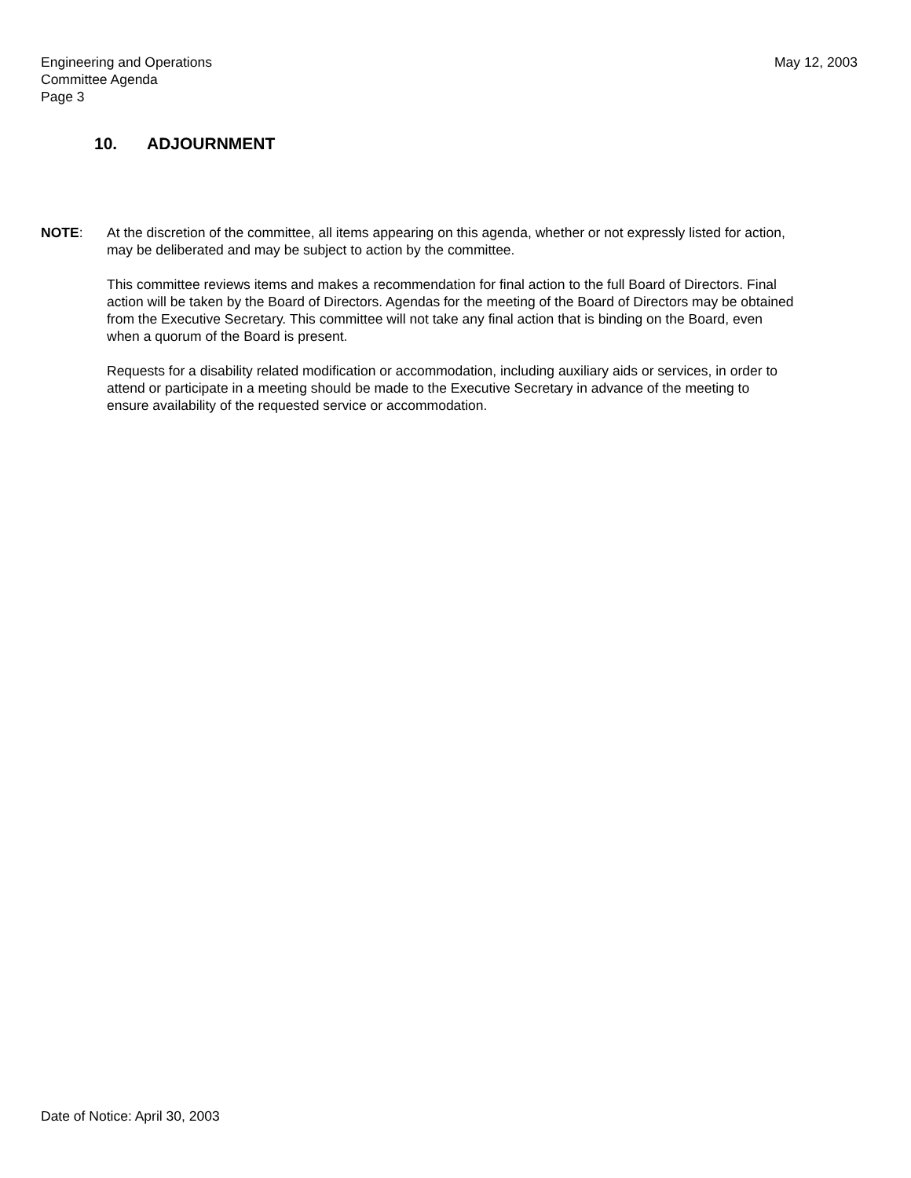Engineering and Operations
Committee Agenda
Page 3
May 12, 2003
10. ADJOURNMENT
NOTE: At the discretion of the committee, all items appearing on this agenda, whether or not expressly listed for action, may be deliberated and may be subject to action by the committee.
This committee reviews items and makes a recommendation for final action to the full Board of Directors. Final action will be taken by the Board of Directors. Agendas for the meeting of the Board of Directors may be obtained from the Executive Secretary. This committee will not take any final action that is binding on the Board, even when a quorum of the Board is present.
Requests for a disability related modification or accommodation, including auxiliary aids or services, in order to attend or participate in a meeting should be made to the Executive Secretary in advance of the meeting to ensure availability of the requested service or accommodation.
Date of Notice: April 30, 2003